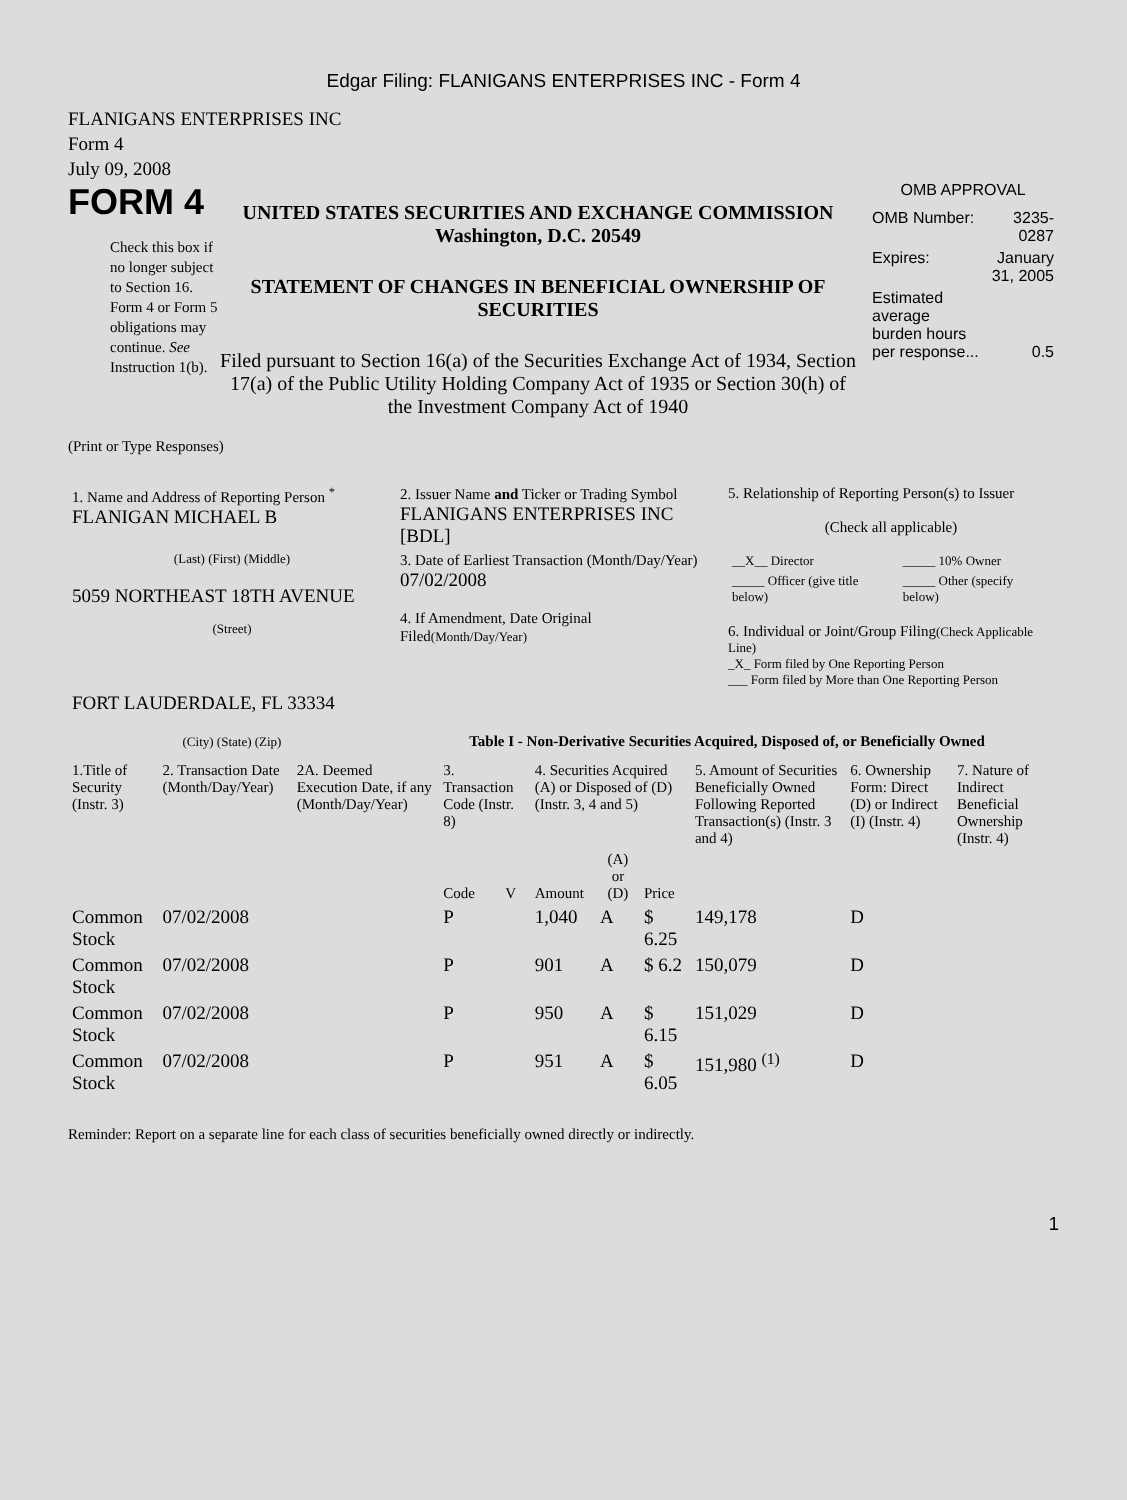Edgar Filing: FLANIGANS ENTERPRISES INC - Form 4
FLANIGANS ENTERPRISES INC
Form 4
July 09, 2008
FORM 4
Check this box if no longer subject to Section 16. Form 4 or Form 5 obligations may continue. See Instruction 1(b).
UNITED STATES SECURITIES AND EXCHANGE COMMISSION
Washington, D.C. 20549
STATEMENT OF CHANGES IN BENEFICIAL OWNERSHIP OF SECURITIES
Filed pursuant to Section 16(a) of the Securities Exchange Act of 1934, Section 17(a) of the Public Utility Holding Company Act of 1935 or Section 30(h) of the Investment Company Act of 1940
OMB APPROVAL
| OMB Number: | 3235-0287 |
| Expires: | January 31, 2005 |
| Estimated average burden hours per response... | 0.5 |
(Print or Type Responses)
| 1. Name and Address of Reporting Person <sup>*</sup> FLANIGAN MICHAEL B | 2. Issuer Name and Ticker or Trading Symbol FLANIGANS ENTERPRISES INC [BDL] | 5. Relationship of Reporting Person(s) to Issuer (Check all applicable) |
| (Last) (First) (Middle) 5059 NORTHEAST 18TH AVENUE (Street) | 3. Date of Earliest Transaction (Month/Day/Year) 07/02/2008 4. If Amendment, Date Original Filed (Month/Day/Year) | / __X__ Director / _____ 10% Owner / / _____ Officer (give title below) / _____ Other (specify below) / 6. Individual or Joint/Group Filing (Check Applicable Line) _X_ Form filed by One Reporting Person ___ Form filed by More than One Reporting Person |
| FORT LAUDERDALE, FL 33334 (City) (State) (Zip) | Table I - Non-Derivative Securities Acquired, Disposed of, or Beneficially Owned | |
| 1.Title of Security (Instr. 3) | 2. Transaction Date (Month/Day/Year) | 2A. Deemed Execution Date, if any (Month/Day/Year) | 3. Transaction Code (Instr. 8) | | 4. Securities Acquired (A) or Disposed of (D) (Instr. 3, 4 and 5) | | | 5. Amount of Securities Beneficially Owned Following Reported Transaction(s) (Instr. 3 and 4) | 6. Ownership Form: Direct (D) or Indirect (I) (Instr. 4) | 7. Nature of Indirect Beneficial Ownership (Instr. 4) |
| | | | Code | V | Amount | (A) or (D) | Price | | | |
| Common Stock | 07/02/2008 | | P | | 1,040 | A | $ 6.25 | 149,178 | D | |
| Common Stock | 07/02/2008 | | P | | 901 | A | $ 6.2 | 150,079 | D | |
| Common Stock | 07/02/2008 | | P | | 950 | A | $ 6.15 | 151,029 | D | |
| Common Stock | 07/02/2008 | | P | | 951 | A | $ 6.05 | 151,980 <sup>(1)</sup> | D | |
Reminder: Report on a separate line for each class of securities beneficially owned directly or indirectly.
1